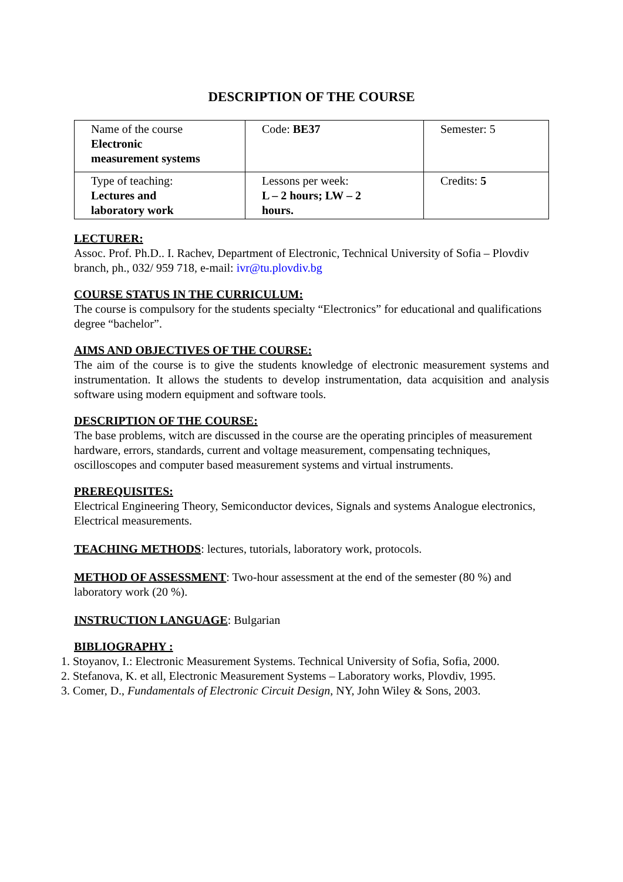DESCRIPTION OF THE COURSE
| Name of the course Electronic measurement systems | Code: BE37 | Semester: 5 |
| Type of teaching: Lectures and laboratory work | Lessons per week: L – 2 hours; LW – 2 hours. | Credits: 5 |
LECTURER:
Assoc. Prof. Ph.D.. I. Rachev, Department of Electronic, Technical University of Sofia – Plovdiv branch, ph., 032/ 959 718, e-mail: ivr@tu.plovdiv.bg
COURSE STATUS IN THE CURRICULUM:
The course is compulsory for the students specialty “Electronics” for educational and qualifications degree “bachelor”.
AIMS AND OBJECTIVES OF THE COURSE:
The aim of the course is to give the students knowledge of electronic measurement systems and instrumentation. It allows the students to develop instrumentation, data acquisition and analysis software using modern equipment and software tools.
DESCRIPTION OF THE COURSE:
The base problems, witch are discussed in the course are the operating principles of measurement hardware, errors, standards, current and voltage measurement, compensating techniques, oscilloscopes and computer based measurement systems and virtual instruments.
PREREQUISITES:
Electrical Engineering Theory, Semiconductor devices, Signals and systems Analogue electronics, Electrical measurements.
TEACHING METHODS: lectures, tutorials, laboratory work, protocols.
METHOD OF ASSESSMENT: Two-hour assessment at the end of the semester (80 %) and laboratory work (20 %).
INSTRUCTION LANGUAGE: Bulgarian
BIBLIOGRAPHY :
1. Stoyanov, I.: Electronic Measurement Systems. Technical University of Sofia, Sofia, 2000.
2. Stefanova, K. et all, Electronic Measurement Systems – Laboratory works, Plovdiv, 1995.
3. Comer, D., Fundamentals of Electronic Circuit Design, NY, John Wiley & Sons, 2003.